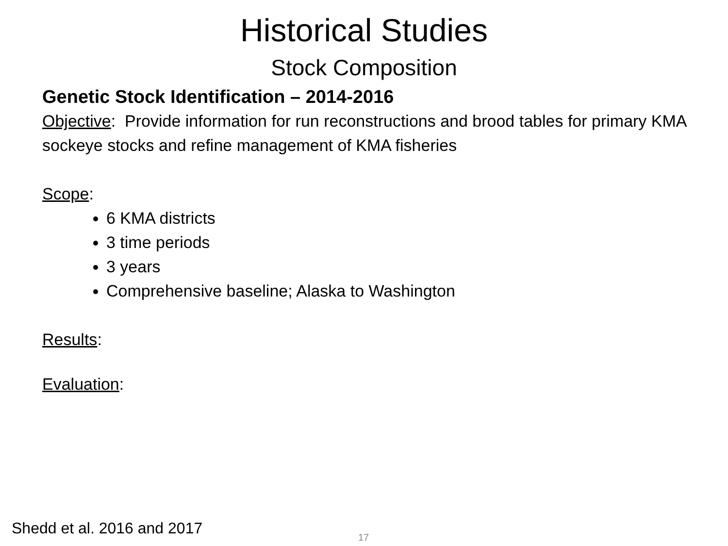Historical Studies
Stock Composition
Genetic Stock Identification – 2014-2016
Objective: Provide information for run reconstructions and brood tables for primary KMA sockeye stocks and refine management of KMA fisheries
Scope:
6 KMA districts
3 time periods
3 years
Comprehensive baseline; Alaska to Washington
Results:
Evaluation:
Shedd et al. 2016 and 2017 17